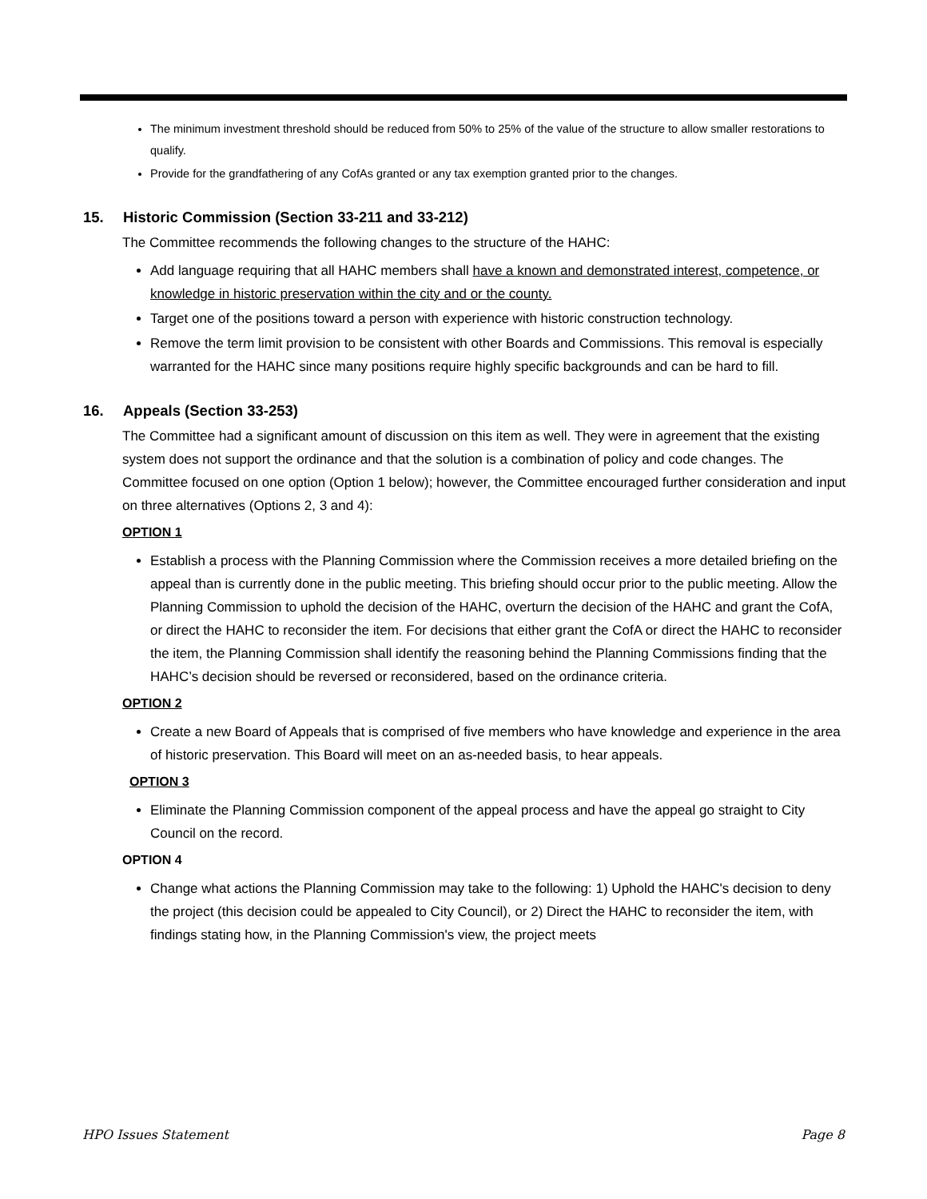The minimum investment threshold should be reduced from 50% to 25% of the value of the structure to allow smaller restorations to qualify.
Provide for the grandfathering of any CofAs granted or any tax exemption granted prior to the changes.
15. Historic Commission (Section 33-211 and 33-212)
The Committee recommends the following changes to the structure of the HAHC:
Add language requiring that all HAHC members shall have a known and demonstrated interest, competence, or knowledge in historic preservation within the city and or the county.
Target one of the positions toward a person with experience with historic construction technology.
Remove the term limit provision to be consistent with other Boards and Commissions. This removal is especially warranted for the HAHC since many positions require highly specific backgrounds and can be hard to fill.
16. Appeals (Section 33-253)
The Committee had a significant amount of discussion on this item as well. They were in agreement that the existing system does not support the ordinance and that the solution is a combination of policy and code changes. The Committee focused on one option (Option 1 below); however, the Committee encouraged further consideration and input on three alternatives (Options 2, 3 and 4):
OPTION 1
Establish a process with the Planning Commission where the Commission receives a more detailed briefing on the appeal than is currently done in the public meeting. This briefing should occur prior to the public meeting. Allow the Planning Commission to uphold the decision of the HAHC, overturn the decision of the HAHC and grant the CofA, or direct the HAHC to reconsider the item. For decisions that either grant the CofA or direct the HAHC to reconsider the item, the Planning Commission shall identify the reasoning behind the Planning Commissions finding that the HAHC’s decision should be reversed or reconsidered, based on the ordinance criteria.
OPTION 2
Create a new Board of Appeals that is comprised of five members who have knowledge and experience in the area of historic preservation. This Board will meet on an as-needed basis, to hear appeals.
OPTION 3
Eliminate the Planning Commission component of the appeal process and have the appeal go straight to City Council on the record.
OPTION 4
Change what actions the Planning Commission may take to the following: 1) Uphold the HAHC's decision to deny the project (this decision could be appealed to City Council), or 2) Direct the HAHC to reconsider the item, with findings stating how, in the Planning Commission's view, the project meets
HPO Issues Statement Page 8